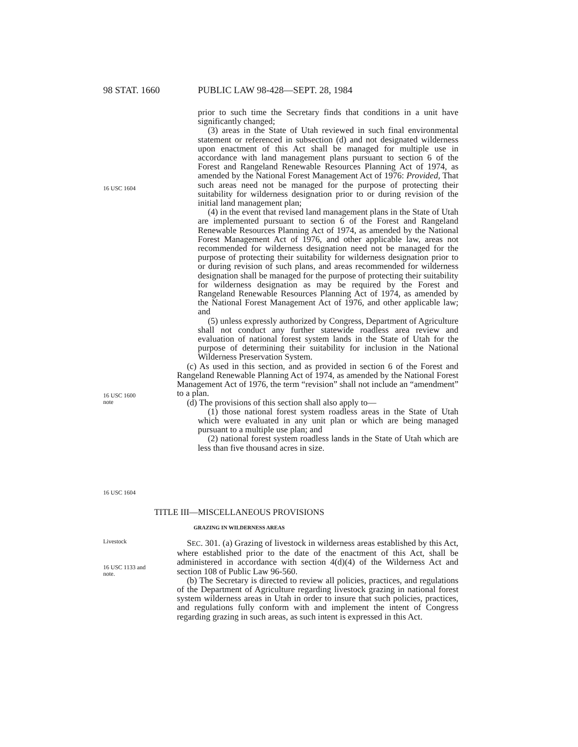98 STAT. 1660 PUBLIC LAW 98-428—SEPT. 28, 1984
16 USC 1604
16 USC 1600
note
16 USC 1604
prior to such time the Secretary finds that conditions in a unit have significantly changed;
(3) areas in the State of Utah reviewed in such final environmental statement or referenced in subsection (d) and not designated wilderness upon enactment of this Act shall be managed for multiple use in accordance with land management plans pursuant to section 6 of the Forest and Rangeland Renewable Resources Planning Act of 1974, as amended by the National Forest Management Act of 1976: Provided, That such areas need not be managed for the purpose of protecting their suitability for wilderness designation prior to or during revision of the initial land management plan;
(4) in the event that revised land management plans in the State of Utah are implemented pursuant to section 6 of the Forest and Rangeland Renewable Resources Planning Act of 1974, as amended by the National Forest Management Act of 1976, and other applicable law, areas not recommended for wilderness designation need not be managed for the purpose of protecting their suitability for wilderness designation prior to or during revision of such plans, and areas recommended for wilderness designation shall be managed for the purpose of protecting their suitability for wilderness designation as may be required by the Forest and Rangeland Renewable Resources Planning Act of 1974, as amended by the National Forest Management Act of 1976, and other applicable law; and
(5) unless expressly authorized by Congress, Department of Agriculture shall not conduct any further statewide roadless area review and evaluation of national forest system lands in the State of Utah for the purpose of determining their suitability for inclusion in the National Wilderness Preservation System.
(c) As used in this section, and as provided in section 6 of the Forest and Rangeland Renewable Planning Act of 1974, as amended by the National Forest Management Act of 1976, the term “revision” shall not include an “amendment” to a plan.
(d) The provisions of this section shall also apply to—
(1) those national forest system roadless areas in the State of Utah which were evaluated in any unit plan or which are being managed pursuant to a multiple use plan; and
(2) national forest system roadless lands in the State of Utah which are less than five thousand acres in size.
TITLE III—MISCELLANEOUS PROVISIONS
GRAZING IN WILDERNESS AREAS
Livestock
16 USC 1133 and
note.
SEC. 301. (a) Grazing of livestock in wilderness areas established by this Act, where established prior to the date of the enactment of this Act, shall be administered in accordance with section 4(d)(4) of the Wilderness Act and section 108 of Public Law 96-560.
(b) The Secretary is directed to review all policies, practices, and regulations of the Department of Agriculture regarding livestock grazing in national forest system wilderness areas in Utah in order to insure that such policies, practices, and regulations fully conform with and implement the intent of Congress regarding grazing in such areas, as such intent is expressed in this Act.